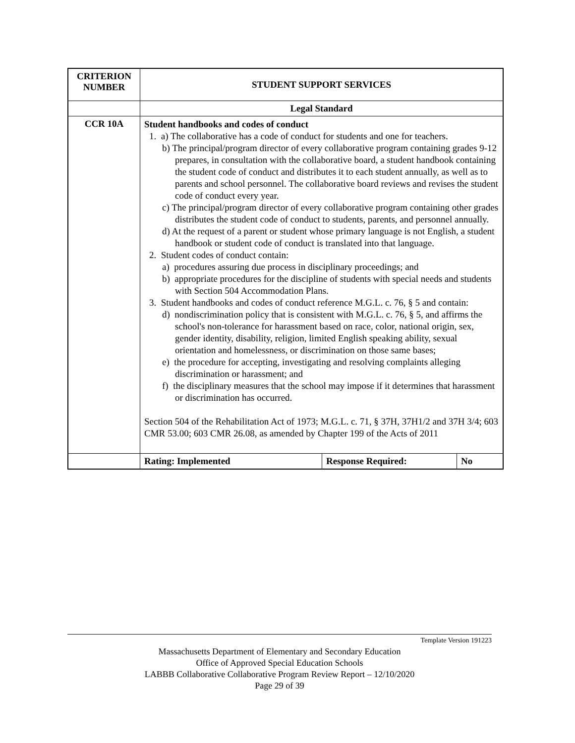| CRITERION NUMBER | STUDENT SUPPORT SERVICES | | |
| --- | --- | --- | --- |
| | Legal Standard | | |
| CCR 10A | Student handbooks and codes of conduct 1. a) The collaborative has a code of conduct for students and one for teachers. b) The principal/program director of every collaborative program containing grades 9-12 prepares, in consultation with the collaborative board, a student handbook containing the student code of conduct and distributes it to each student annually, as well as to parents and school personnel. The collaborative board reviews and revises the student code of conduct every year. c) The principal/program director of every collaborative program containing other grades distributes the student code of conduct to students, parents, and personnel annually. d) At the request of a parent or student whose primary language is not English, a student handbook or student code of conduct is translated into that language. 2. Student codes of conduct contain: a) procedures assuring due process in disciplinary proceedings; and b) appropriate procedures for the discipline of students with special needs and students with Section 504 Accommodation Plans. 3. Student handbooks and codes of conduct reference M.G.L. c. 76, § 5 and contain: d) nondiscrimination policy that is consistent with M.G.L. c. 76, § 5, and affirms the school's non-tolerance for harassment based on race, color, national origin, sex, gender identity, disability, religion, limited English speaking ability, sexual orientation and homelessness, or discrimination on those same bases; e) the procedure for accepting, investigating and resolving complaints alleging discrimination or harassment; and f) the disciplinary measures that the school may impose if it determines that harassment or discrimination has occurred. Section 504 of the Rehabilitation Act of 1973; M.G.L. c. 71, § 37H, 37H1/2 and 37H 3/4; 603 CMR 53.00; 603 CMR 26.08, as amended by Chapter 199 of the Acts of 2011 | | |
| | Rating: Implemented | Response Required: | No |
Template Version 191223
Massachusetts Department of Elementary and Secondary Education
Office of Approved Special Education Schools
LABBB Collaborative Collaborative Program Review Report – 12/10/2020
Page 29 of 39